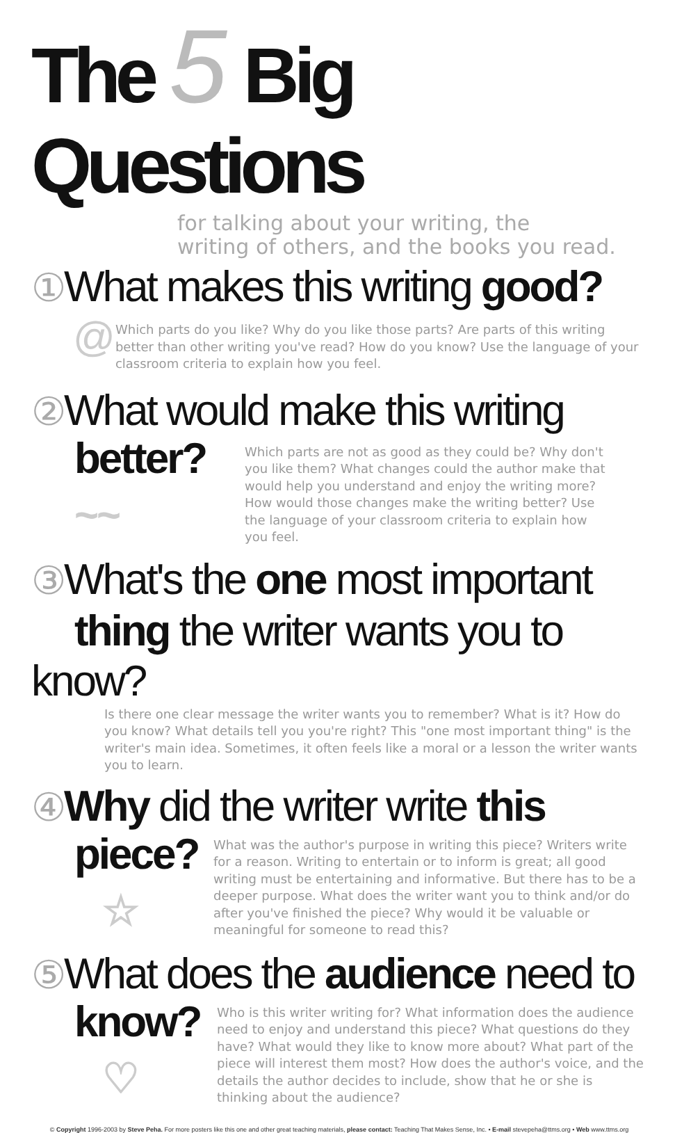The 5 Big Questions
for talking about your writing, the
writing of others, and the books you read.
① What makes this writing good?
@
Which parts do you like? Why do you like those parts? Are parts of this writing better than other writing you've read? How do you know? Use the language of your classroom criteria to explain how you feel.
② What would make this writing
better?
~~
Which parts are not as good as they could be? Why don't you like them? What changes could the author make that would help you understand and enjoy the writing more? How would those changes make the writing better? Use the language of your classroom criteria to explain how you feel.
③ What's the one most important
thing the writer wants you to know?
Is there one clear message the writer wants you to remember? What is it? How do you know? What details tell you you're right? This "one most important thing" is the writer's main idea. Sometimes, it often feels like a moral or a lesson the writer wants you to learn.
④ Why did the writer write this
piece?
☆
What was the author's purpose in writing this piece? Writers write for a reason. Writing to entertain or to inform is great; all good writing must be entertaining and informative. But there has to be a deeper purpose. What does the writer want you to think and/or do after you've finished the piece? Why would it be valuable or meaningful for someone to read this?
⑤ What does the audience need to
know?
♡
Who is this writer writing for? What information does the audience need to enjoy and understand this piece? What questions do they have? What would they like to know more about? What part of the piece will interest them most? How does the author's voice, and the details the author decides to include, show that he or she is thinking about the audience?
© Copyright 1996-2003 by Steve Peha. For more posters like this one and other great teaching materials, please contact: Teaching That Makes Sense, Inc. • E-mail stevepeha@ttms.org • Web www.ttms.org